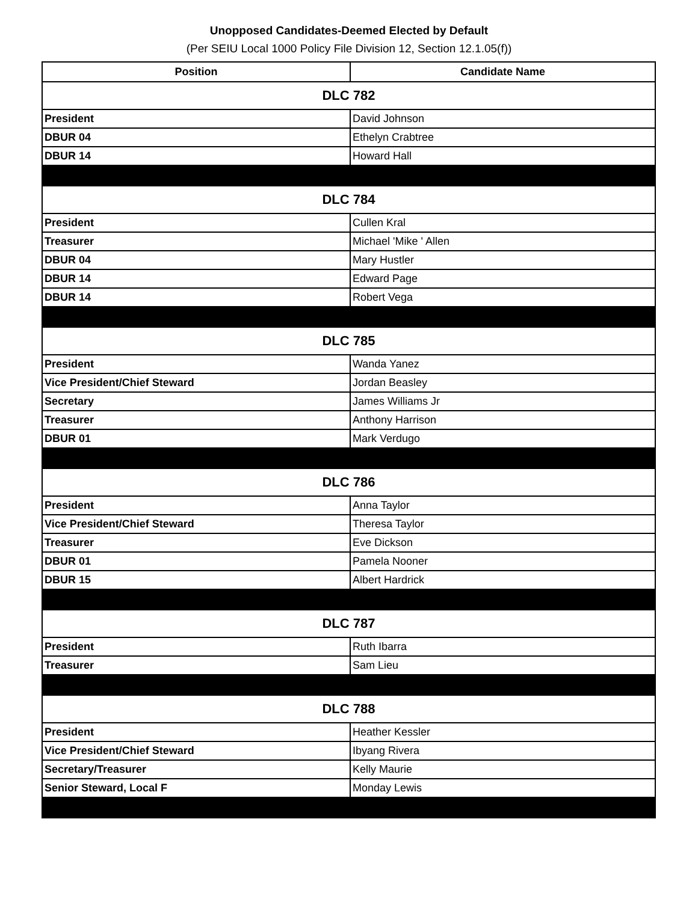Unopposed Candidates-Deemed Elected by Default
(Per SEIU Local 1000 Policy File Division 12, Section 12.1.05(f))
| Position | Candidate Name |
| --- | --- |
| DLC 782 | |
| President | David Johnson |
| DBUR 04 | Ethelyn Crabtree |
| DBUR 14 | Howard Hall |
| DLC 784 | |
| President | Cullen Kral |
| Treasurer | Michael 'Mike ' Allen |
| DBUR 04 | Mary Hustler |
| DBUR 14 | Edward Page |
| DBUR 14 | Robert Vega |
| DLC 785 | |
| President | Wanda Yanez |
| Vice President/Chief Steward | Jordan Beasley |
| Secretary | James Williams Jr |
| Treasurer | Anthony Harrison |
| DBUR 01 | Mark Verdugo |
| DLC 786 | |
| President | Anna Taylor |
| Vice President/Chief Steward | Theresa Taylor |
| Treasurer | Eve Dickson |
| DBUR 01 | Pamela Nooner |
| DBUR 15 | Albert Hardrick |
| DLC 787 | |
| President | Ruth Ibarra |
| Treasurer | Sam Lieu |
| DLC 788 | |
| President | Heather Kessler |
| Vice President/Chief Steward | Ibyang Rivera |
| Secretary/Treasurer | Kelly Maurie |
| Senior Steward, Local F | Monday Lewis |